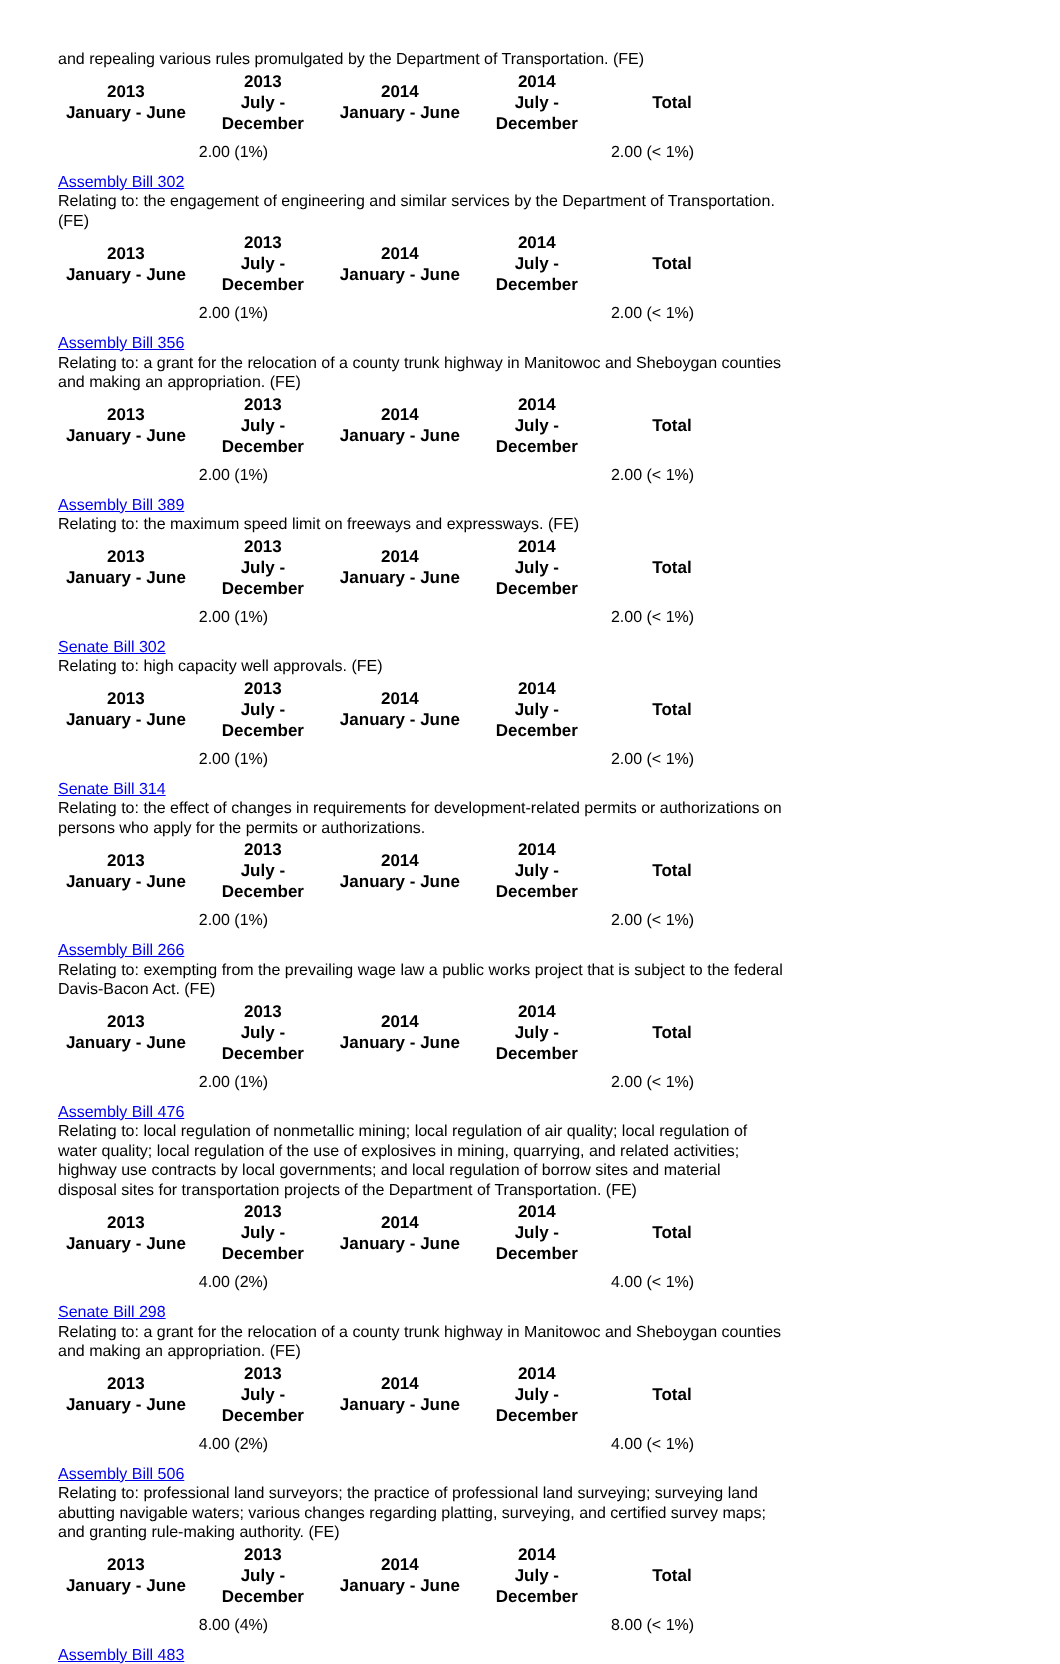and repealing various rules promulgated by the Department of Transportation. (FE)
| 2013 January - June | 2013 July - December | 2014 January - June | 2014 July - December | Total |
| --- | --- | --- | --- | --- |
| | 2.00 (1%) | | | 2.00 (< 1%) |
Assembly Bill 302
Relating to: the engagement of engineering and similar services by the Department of Transportation. (FE)
| 2013 January - June | 2013 July - December | 2014 January - June | 2014 July - December | Total |
| --- | --- | --- | --- | --- |
| | 2.00 (1%) | | | 2.00 (< 1%) |
Assembly Bill 356
Relating to: a grant for the relocation of a county trunk highway in Manitowoc and Sheboygan counties and making an appropriation. (FE)
| 2013 January - June | 2013 July - December | 2014 January - June | 2014 July - December | Total |
| --- | --- | --- | --- | --- |
| | 2.00 (1%) | | | 2.00 (< 1%) |
Assembly Bill 389
Relating to: the maximum speed limit on freeways and expressways. (FE)
| 2013 January - June | 2013 July - December | 2014 January - June | 2014 July - December | Total |
| --- | --- | --- | --- | --- |
| | 2.00 (1%) | | | 2.00 (< 1%) |
Senate Bill 302
Relating to: high capacity well approvals. (FE)
| 2013 January - June | 2013 July - December | 2014 January - June | 2014 July - December | Total |
| --- | --- | --- | --- | --- |
| | 2.00 (1%) | | | 2.00 (< 1%) |
Senate Bill 314
Relating to: the effect of changes in requirements for development-related permits or authorizations on persons who apply for the permits or authorizations.
| 2013 January - June | 2013 July - December | 2014 January - June | 2014 July - December | Total |
| --- | --- | --- | --- | --- |
| | 2.00 (1%) | | | 2.00 (< 1%) |
Assembly Bill 266
Relating to: exempting from the prevailing wage law a public works project that is subject to the federal Davis-Bacon Act. (FE)
| 2013 January - June | 2013 July - December | 2014 January - June | 2014 July - December | Total |
| --- | --- | --- | --- | --- |
| | 2.00 (1%) | | | 2.00 (< 1%) |
Assembly Bill 476
Relating to: local regulation of nonmetallic mining; local regulation of air quality; local regulation of water quality; local regulation of the use of explosives in mining, quarrying, and related activities; highway use contracts by local governments; and local regulation of borrow sites and material disposal sites for transportation projects of the Department of Transportation. (FE)
| 2013 January - June | 2013 July - December | 2014 January - June | 2014 July - December | Total |
| --- | --- | --- | --- | --- |
| | 4.00 (2%) | | | 4.00 (< 1%) |
Senate Bill 298
Relating to: a grant for the relocation of a county trunk highway in Manitowoc and Sheboygan counties and making an appropriation. (FE)
| 2013 January - June | 2013 July - December | 2014 January - June | 2014 July - December | Total |
| --- | --- | --- | --- | --- |
| | 4.00 (2%) | | | 4.00 (< 1%) |
Assembly Bill 506
Relating to: professional land surveyors; the practice of professional land surveying; surveying land abutting navigable waters; various changes regarding platting, surveying, and certified survey maps; and granting rule-making authority. (FE)
| 2013 January - June | 2013 July - December | 2014 January - June | 2014 July - December | Total |
| --- | --- | --- | --- | --- |
| | 8.00 (4%) | | | 8.00 (< 1%) |
Assembly Bill 483